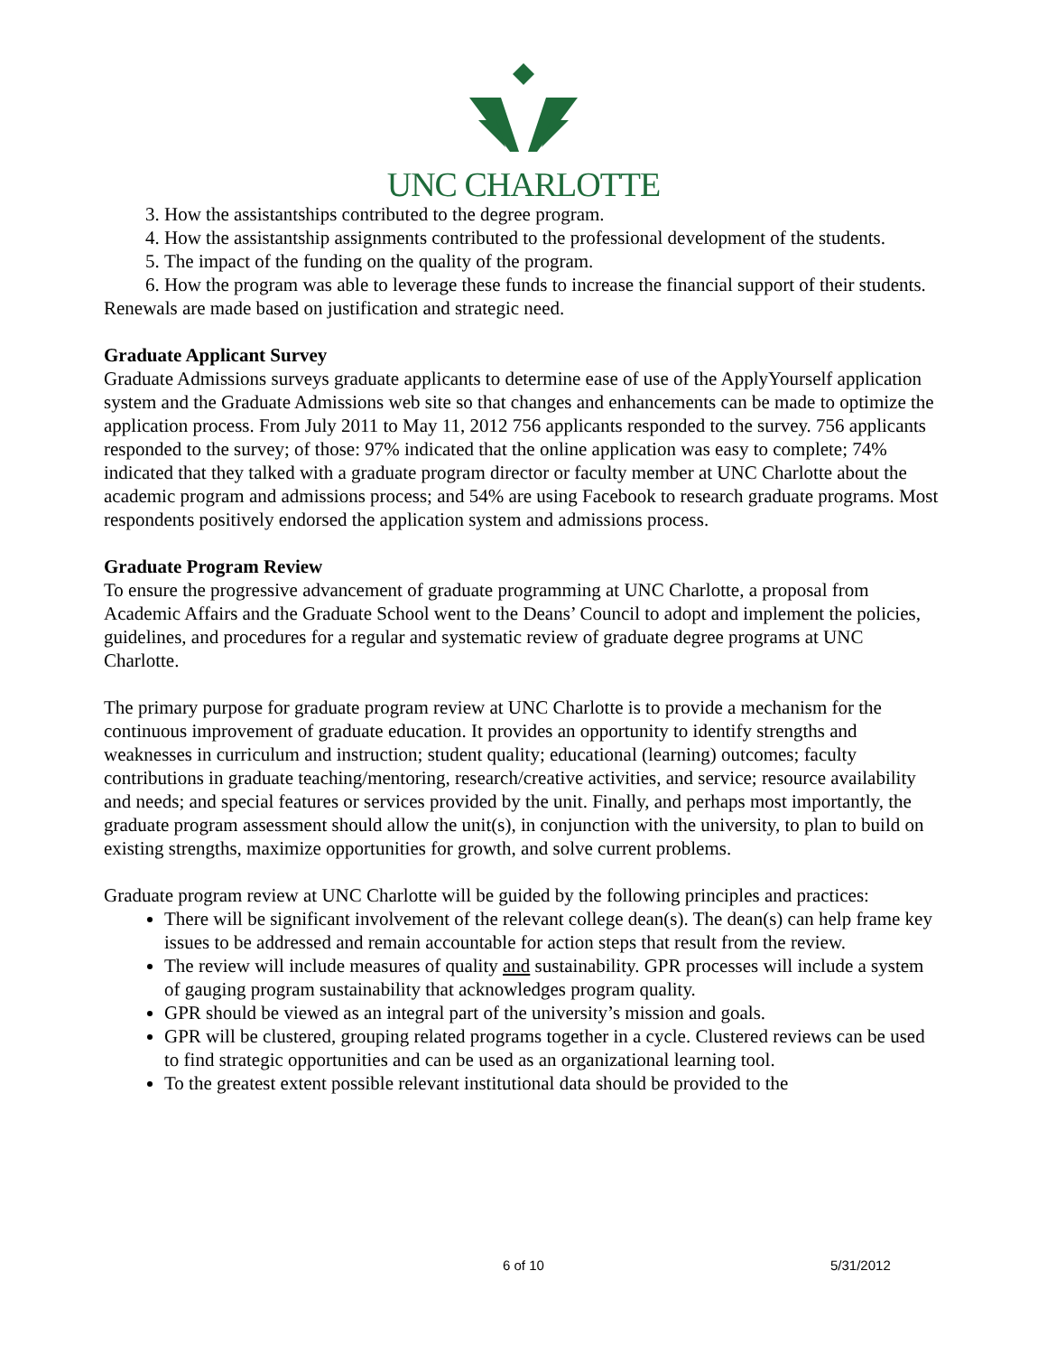UNC CHARLOTTE
3. How the assistantships contributed to the degree program.
4. How the assistantship assignments contributed to the professional development of the students.
5. The impact of the funding on the quality of the program.
6. How the program was able to leverage these funds to increase the financial support of their students.
Renewals are made based on justification and strategic need.
Graduate Applicant Survey
Graduate Admissions surveys graduate applicants to determine ease of use of the ApplyYourself application system and the Graduate Admissions web site so that changes and enhancements can be made to optimize the application process. From July 2011 to May 11, 2012 756 applicants responded to the survey. 756 applicants responded to the survey; of those: 97% indicated that the online application was easy to complete; 74% indicated that they talked with a graduate program director or faculty member at UNC Charlotte about the academic program and admissions process; and 54% are using Facebook to research graduate programs. Most respondents positively endorsed the application system and admissions process.
Graduate Program Review
To ensure the progressive advancement of graduate programming at UNC Charlotte, a proposal from Academic Affairs and the Graduate School went to the Deans’ Council to adopt and implement the policies, guidelines, and procedures for a regular and systematic review of graduate degree programs at UNC Charlotte.
The primary purpose for graduate program review at UNC Charlotte is to provide a mechanism for the continuous improvement of graduate education. It provides an opportunity to identify strengths and weaknesses in curriculum and instruction; student quality; educational (learning) outcomes; faculty contributions in graduate teaching/mentoring, research/creative activities, and service; resource availability and needs; and special features or services provided by the unit. Finally, and perhaps most importantly, the graduate program assessment should allow the unit(s), in conjunction with the university, to plan to build on existing strengths, maximize opportunities for growth, and solve current problems.
Graduate program review at UNC Charlotte will be guided by the following principles and practices:
There will be significant involvement of the relevant college dean(s). The dean(s) can help frame key issues to be addressed and remain accountable for action steps that result from the review.
The review will include measures of quality and sustainability. GPR processes will include a system of gauging program sustainability that acknowledges program quality.
GPR should be viewed as an integral part of the university’s mission and goals.
GPR will be clustered, grouping related programs together in a cycle. Clustered reviews can be used to find strategic opportunities and can be used as an organizational learning tool.
To the greatest extent possible relevant institutional data should be provided to the
6 of 10 5/31/2012